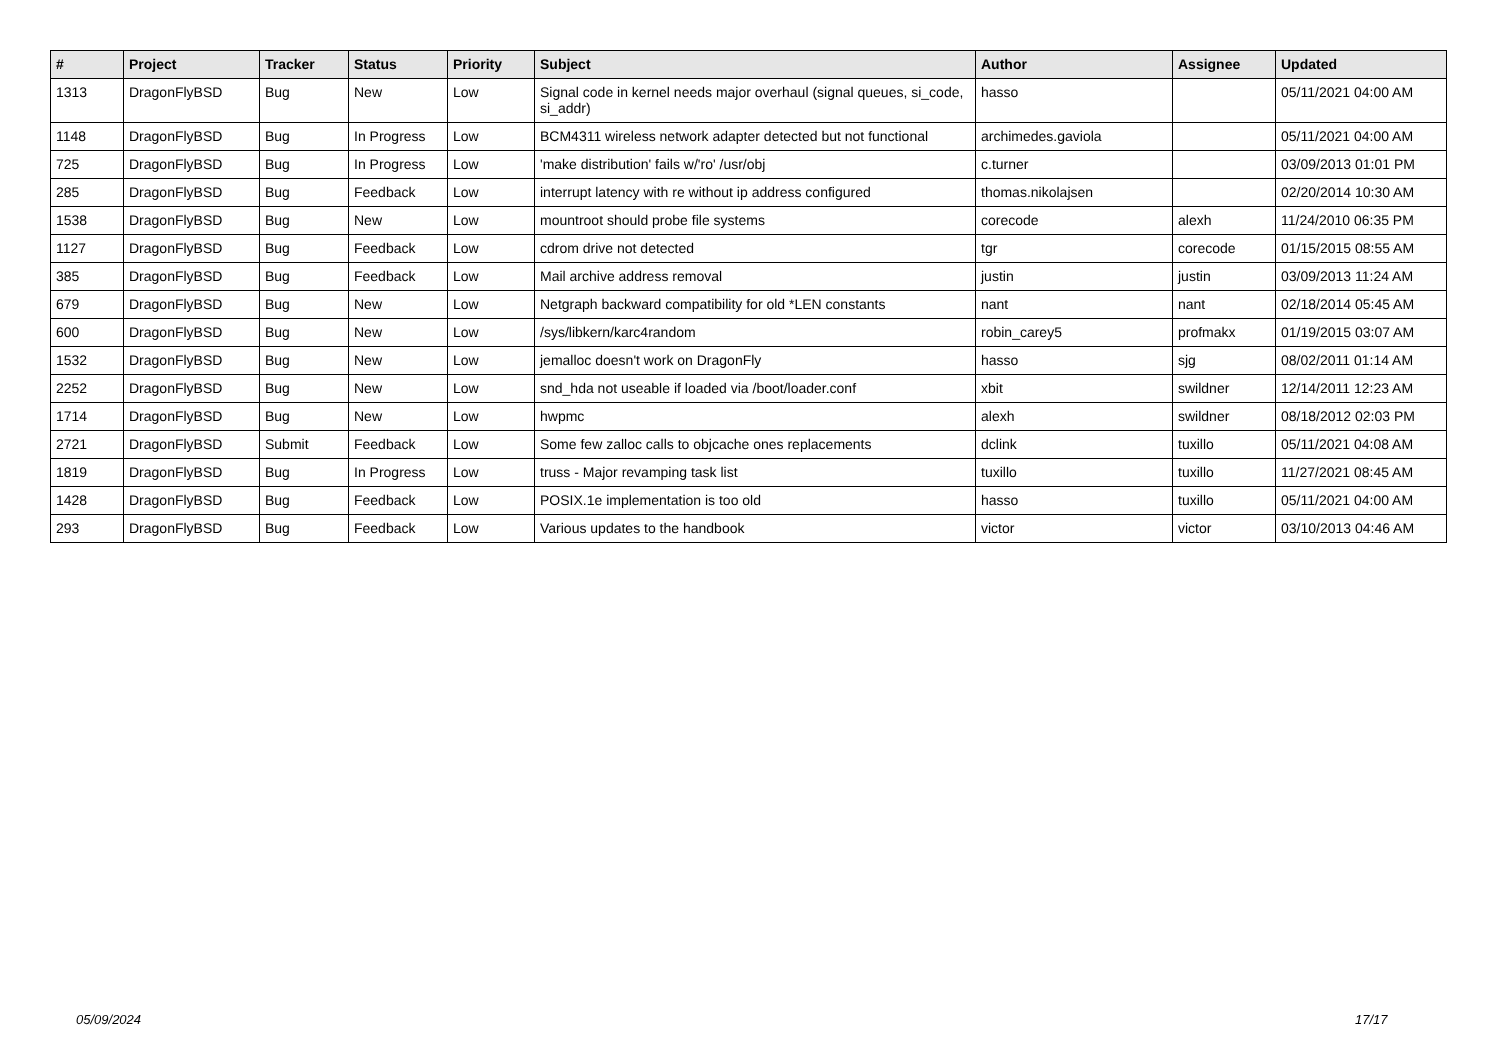| # | Project | Tracker | Status | Priority | Subject | Author | Assignee | Updated |
| --- | --- | --- | --- | --- | --- | --- | --- | --- |
| 1313 | DragonFlyBSD | Bug | New | Low | Signal code in kernel needs major overhaul (signal queues, si_code, si_addr) | hasso | | 05/11/2021 04:00 AM |
| 1148 | DragonFlyBSD | Bug | In Progress | Low | BCM4311 wireless network adapter detected but not functional | archimedes.gaviola | | 05/11/2021 04:00 AM |
| 725 | DragonFlyBSD | Bug | In Progress | Low | 'make distribution' fails w/'ro' /usr/obj | c.turner | | 03/09/2013 01:01 PM |
| 285 | DragonFlyBSD | Bug | Feedback | Low | interrupt latency with re without ip address configured | thomas.nikolajsen | | 02/20/2014 10:30 AM |
| 1538 | DragonFlyBSD | Bug | New | Low | mountroot should probe file systems | corecode | alexh | 11/24/2010 06:35 PM |
| 1127 | DragonFlyBSD | Bug | Feedback | Low | cdrom drive not detected | tgr | corecode | 01/15/2015 08:55 AM |
| 385 | DragonFlyBSD | Bug | Feedback | Low | Mail archive address removal | justin | justin | 03/09/2013 11:24 AM |
| 679 | DragonFlyBSD | Bug | New | Low | Netgraph backward compatibility for old *LEN constants | nant | nant | 02/18/2014 05:45 AM |
| 600 | DragonFlyBSD | Bug | New | Low | /sys/libkern/karc4random | robin_carey5 | profmakx | 01/19/2015 03:07 AM |
| 1532 | DragonFlyBSD | Bug | New | Low | jemalloc doesn't work on DragonFly | hasso | sjg | 08/02/2011 01:14 AM |
| 2252 | DragonFlyBSD | Bug | New | Low | snd_hda not useable if loaded via /boot/loader.conf | xbit | swildner | 12/14/2011 12:23 AM |
| 1714 | DragonFlyBSD | Bug | New | Low | hwpmc | alexh | swildner | 08/18/2012 02:03 PM |
| 2721 | DragonFlyBSD | Submit | Feedback | Low | Some few zalloc calls to objcache ones replacements | dclink | tuxillo | 05/11/2021 04:08 AM |
| 1819 | DragonFlyBSD | Bug | In Progress | Low | truss - Major revamping task list | tuxillo | tuxillo | 11/27/2021 08:45 AM |
| 1428 | DragonFlyBSD | Bug | Feedback | Low | POSIX.1e implementation is too old | hasso | tuxillo | 05/11/2021 04:00 AM |
| 293 | DragonFlyBSD | Bug | Feedback | Low | Various updates to the handbook | victor | victor | 03/10/2013 04:46 AM |
05/09/2024 17/17